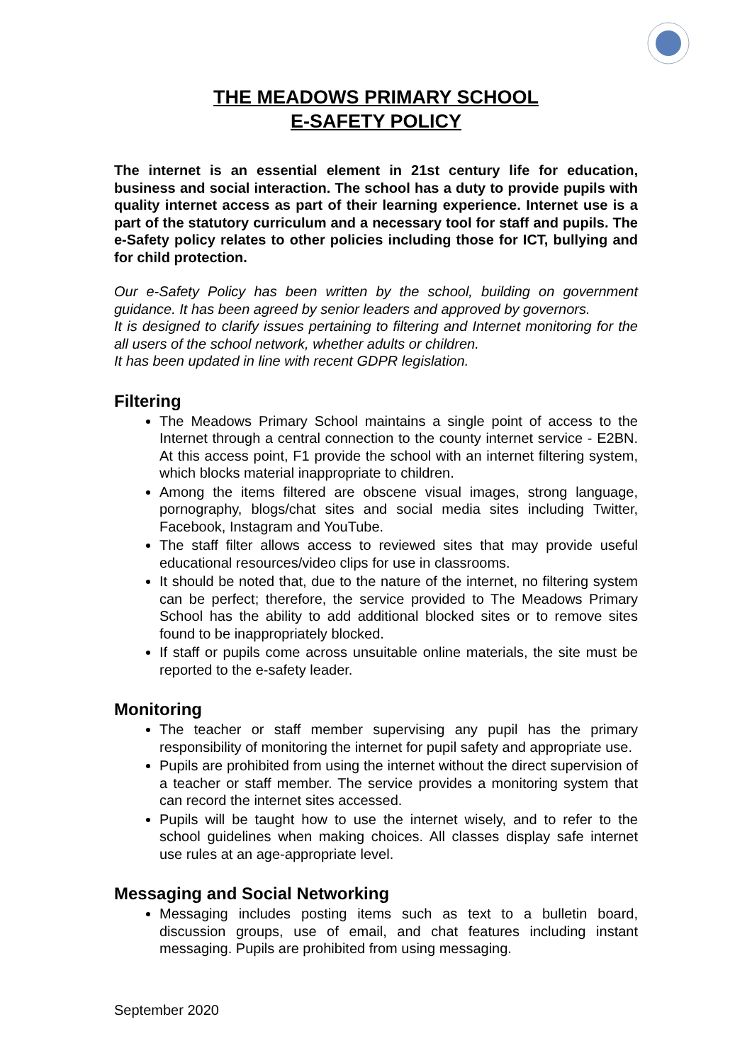THE MEADOWS PRIMARY SCHOOL
E-SAFETY POLICY
The internet is an essential element in 21st century life for education, business and social interaction. The school has a duty to provide pupils with quality internet access as part of their learning experience. Internet use is a part of the statutory curriculum and a necessary tool for staff and pupils. The e-Safety policy relates to other policies including those for ICT, bullying and for child protection.
Our e-Safety Policy has been written by the school, building on government guidance. It has been agreed by senior leaders and approved by governors.
It is designed to clarify issues pertaining to filtering and Internet monitoring for the all users of the school network, whether adults or children.
It has been updated in line with recent GDPR legislation.
Filtering
The Meadows Primary School maintains a single point of access to the Internet through a central connection to the county internet service - E2BN. At this access point, F1 provide the school with an internet filtering system, which blocks material inappropriate to children.
Among the items filtered are obscene visual images, strong language, pornography, blogs/chat sites and social media sites including Twitter, Facebook, Instagram and YouTube.
The staff filter allows access to reviewed sites that may provide useful educational resources/video clips for use in classrooms.
It should be noted that, due to the nature of the internet, no filtering system can be perfect; therefore, the service provided to The Meadows Primary School has the ability to add additional blocked sites or to remove sites found to be inappropriately blocked.
If staff or pupils come across unsuitable online materials, the site must be reported to the e-safety leader.
Monitoring
The teacher or staff member supervising any pupil has the primary responsibility of monitoring the internet for pupil safety and appropriate use.
Pupils are prohibited from using the internet without the direct supervision of a teacher or staff member. The service provides a monitoring system that can record the internet sites accessed.
Pupils will be taught how to use the internet wisely, and to refer to the school guidelines when making choices. All classes display safe internet use rules at an age-appropriate level.
Messaging and Social Networking
Messaging includes posting items such as text to a bulletin board, discussion groups, use of email, and chat features including instant messaging. Pupils are prohibited from using messaging.
September 2020